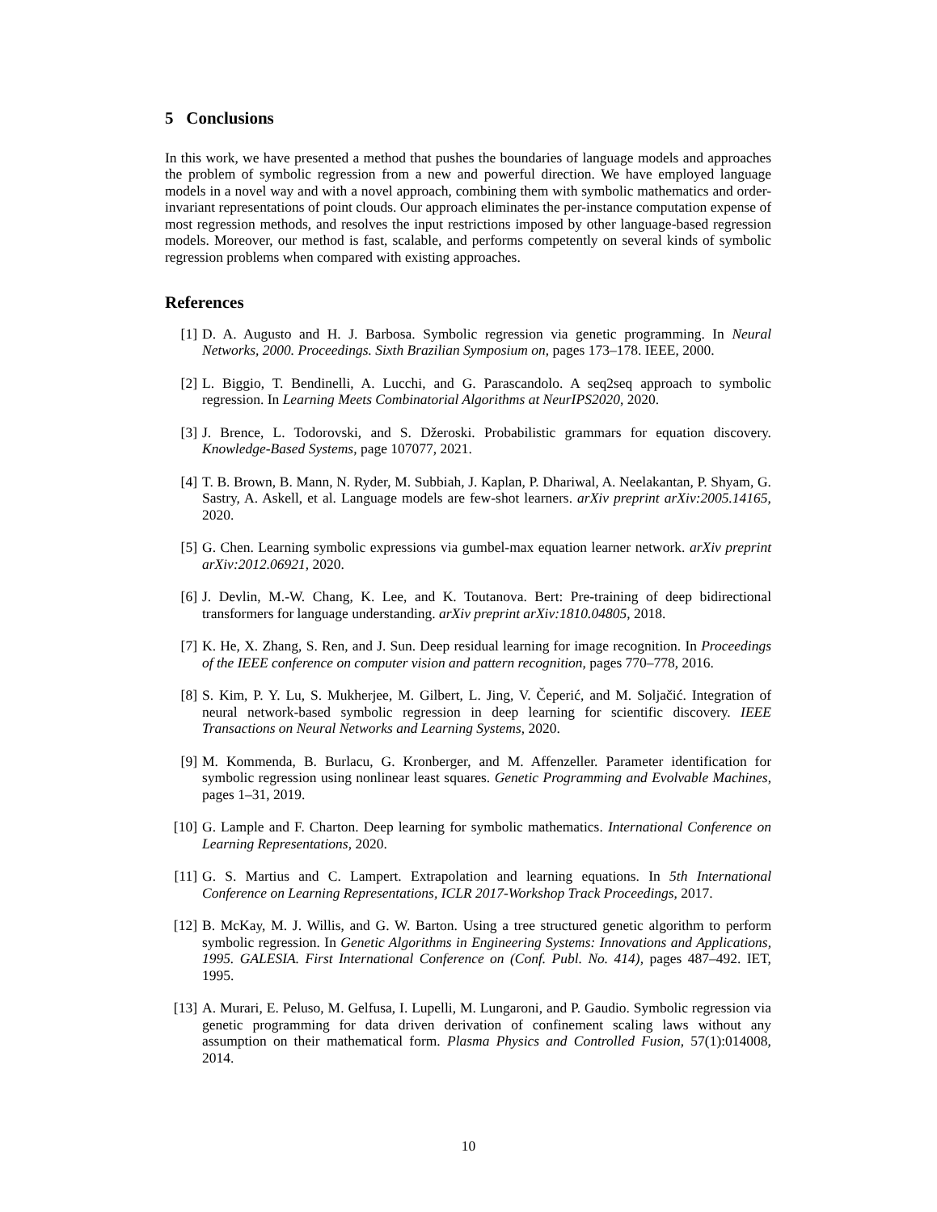5 Conclusions
In this work, we have presented a method that pushes the boundaries of language models and approaches the problem of symbolic regression from a new and powerful direction. We have employed language models in a novel way and with a novel approach, combining them with symbolic mathematics and order-invariant representations of point clouds. Our approach eliminates the per-instance computation expense of most regression methods, and resolves the input restrictions imposed by other language-based regression models. Moreover, our method is fast, scalable, and performs competently on several kinds of symbolic regression problems when compared with existing approaches.
References
[1] D. A. Augusto and H. J. Barbosa. Symbolic regression via genetic programming. In Neural Networks, 2000. Proceedings. Sixth Brazilian Symposium on, pages 173–178. IEEE, 2000.
[2] L. Biggio, T. Bendinelli, A. Lucchi, and G. Parascandolo. A seq2seq approach to symbolic regression. In Learning Meets Combinatorial Algorithms at NeurIPS2020, 2020.
[3] J. Brence, L. Todorovski, and S. Džeroski. Probabilistic grammars for equation discovery. Knowledge-Based Systems, page 107077, 2021.
[4] T. B. Brown, B. Mann, N. Ryder, M. Subbiah, J. Kaplan, P. Dhariwal, A. Neelakantan, P. Shyam, G. Sastry, A. Askell, et al. Language models are few-shot learners. arXiv preprint arXiv:2005.14165, 2020.
[5] G. Chen. Learning symbolic expressions via gumbel-max equation learner network. arXiv preprint arXiv:2012.06921, 2020.
[6] J. Devlin, M.-W. Chang, K. Lee, and K. Toutanova. Bert: Pre-training of deep bidirectional transformers for language understanding. arXiv preprint arXiv:1810.04805, 2018.
[7] K. He, X. Zhang, S. Ren, and J. Sun. Deep residual learning for image recognition. In Proceedings of the IEEE conference on computer vision and pattern recognition, pages 770–778, 2016.
[8] S. Kim, P. Y. Lu, S. Mukherjee, M. Gilbert, L. Jing, V. Čeperić, and M. Soljačić. Integration of neural network-based symbolic regression in deep learning for scientific discovery. IEEE Transactions on Neural Networks and Learning Systems, 2020.
[9] M. Kommenda, B. Burlacu, G. Kronberger, and M. Affenzeller. Parameter identification for symbolic regression using nonlinear least squares. Genetic Programming and Evolvable Machines, pages 1–31, 2019.
[10] G. Lample and F. Charton. Deep learning for symbolic mathematics. International Conference on Learning Representations, 2020.
[11] G. S. Martius and C. Lampert. Extrapolation and learning equations. In 5th International Conference on Learning Representations, ICLR 2017-Workshop Track Proceedings, 2017.
[12] B. McKay, M. J. Willis, and G. W. Barton. Using a tree structured genetic algorithm to perform symbolic regression. In Genetic Algorithms in Engineering Systems: Innovations and Applications, 1995. GALESIA. First International Conference on (Conf. Publ. No. 414), pages 487–492. IET, 1995.
[13] A. Murari, E. Peluso, M. Gelfusa, I. Lupelli, M. Lungaroni, and P. Gaudio. Symbolic regression via genetic programming for data driven derivation of confinement scaling laws without any assumption on their mathematical form. Plasma Physics and Controlled Fusion, 57(1):014008, 2014.
10